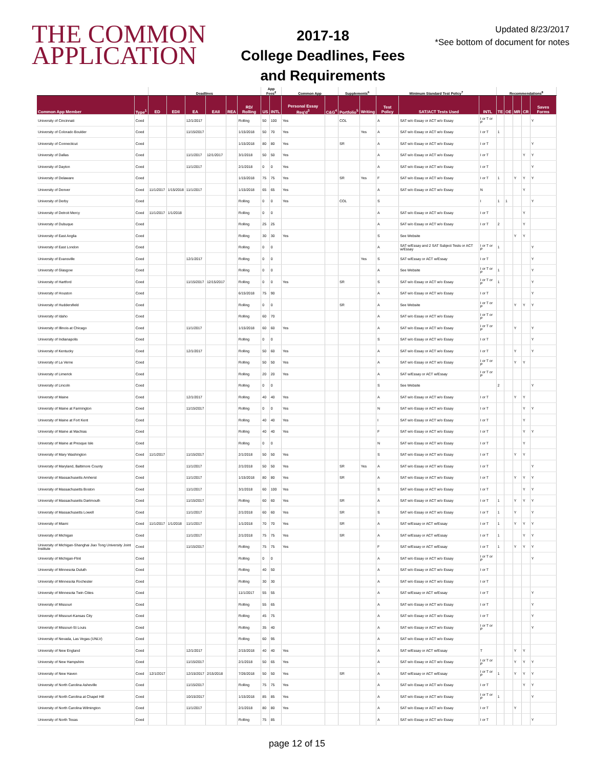THE COMMON
APPLICATION
2017-18
College Deadlines, Fees
and Requirements
Updated 8/23/2017
*See bottom of document for notes
| | | Deadlines | | | | | | App Fees<sup>2</sup> | | Common App | | Supplements<sup>6</sup> | | Minimum Standard Test Policy<sup>7</sup> | | | Recommendations<sup>8</sup> | | | | |
| --- | --- | --- | --- | --- | --- | --- | --- | --- | --- | --- | --- | --- | --- | --- | --- | --- | --- | --- | --- | --- | --- |
| Common App Member | Type<sup>1</sup> | ED | EDII | EA | EAII | REA | RD/ Rolling | US | INTL | Personal Essay Req'd<sup>3</sup> | C&G<sup>4</sup> | Portfolio<sup>5</sup> | Writing | Test Policy | SAT/ACT Tests Used | INTL | TE | OE | MR | CR | Saves Forms |
| University of Cincinnati | Coed | | | 12/1/2017 | | | Rolling | 50 | 100 | Yes | | COL | | A | SAT w/o Essay or ACT w/o Essay | I or T or P | | | | | Y |
| University of Colorado Boulder | Coed | | | 11/15/2017 | | | 1/15/2018 | 50 | 70 | Yes | | | Yes | A | SAT w/o Essay or ACT w/o Essay | I or T | 1 | | | | |
| University of Connecticut | Coed | | | | | | 1/15/2018 | 80 | 80 | Yes | | SR | | A | SAT w/o Essay or ACT w/o Essay | I or T | | | | | Y |
| University of Dallas | Coed | | | 11/1/2017 | 12/1/2017 | | 3/1/2018 | 50 | 50 | Yes | | | | A | SAT w/o Essay or ACT w/o Essay | I or T | | | | Y | Y |
| University of Dayton | Coed | | | 11/1/2017 | | | 2/1/2018 | 0 | 0 | Yes | | | | A | SAT w/o Essay or ACT w/o Essay | I or T | | | | | Y |
| University of Delaware | Coed | | | | | | 1/15/2018 | 75 | 75 | Yes | | SR | Yes | F | SAT w/o Essay or ACT w/o Essay | I or T | 1 | | Y | Y | Y |
| University of Denver | Coed | 11/1/2017 | 1/15/2018 | 11/1/2017 | | | 1/15/2018 | 65 | 65 | Yes | | | | A | SAT w/o Essay or ACT w/o Essay | N | | | | Y | |
| University of Derby | Coed | | | | | | Rolling | 0 | 0 | Yes | | COL | | S | | I | 1 | 1 | | | Y |
| University of Detroit Mercy | Coed | 11/1/2017 | 1/1/2018 | | | | Rolling | 0 | 0 | | | | | A | SAT w/o Essay or ACT w/o Essay | I or T | | | | Y | |
| University of Dubuque | Coed | | | | | | Rolling | 25 | 25 | | | | | A | SAT w/o Essay or ACT w/o Essay | I or T | 2 | | | Y | |
| University of East Anglia | Coed | | | | | | Rolling | 30 | 30 | Yes | | | | S | See Website | | | | Y | Y | |
| University of East London | Coed | | | | | | Rolling | 0 | 0 | | | | | A | SAT w/Essay and 2 SAT Subject Tests or ACT w/Essay | I or T or P | 1 | | | | Y |
| University of Evansville | Coed | | | 12/1/2017 | | | Rolling | 0 | 0 | | | | Yes | S | SAT w/Essay or ACT w/Essay | I or T | | | | | Y |
| University of Glasgow | Coed | | | | | | Rolling | 0 | 0 | | | | | A | See Website | I or T or P | 1 | | | | Y |
| University of Hartford | Coed | | | 11/15/2017 | 12/15/2017 | | Rolling | 0 | 0 | Yes | | SR | | S | SAT w/o Essay or ACT w/o Essay | I or T or P | 1 | | | | Y |
| University of Houston | Coed | | | | | | 6/15/2018 | 75 | 90 | | | | | A | SAT w/o Essay or ACT w/o Essay | I or T | | | | | Y |
| University of Huddersfield | Coed | | | | | | Rolling | 0 | 0 | | | SR | | A | See Website | I or T or P | | | Y | Y | Y |
| University of Idaho | Coed | | | | | | Rolling | 60 | 70 | | | | | A | SAT w/o Essay or ACT w/o Essay | I or T or P | | | | | |
| University of Illinois at Chicago | Coed | | | 11/1/2017 | | | 1/15/2018 | 60 | 60 | Yes | | | | A | SAT w/o Essay or ACT w/o Essay | I or T or P | | | Y | | Y |
| University of Indianapolis | Coed | | | | | | Rolling | 0 | 0 | | | | | S | SAT w/o Essay or ACT w/o Essay | I or T | | | | | Y |
| University of Kentucky | Coed | | | 12/1/2017 | | | Rolling | 50 | 60 | Yes | | | | A | SAT w/o Essay or ACT w/o Essay | I or T | | | Y | | Y |
| University of La Verne | Coed | | | | | | Rolling | 50 | 50 | Yes | | | | A | SAT w/o Essay or ACT w/o Essay | I or T or P | | | Y | Y | |
| University of Limerick | Coed | | | | | | Rolling | 20 | 20 | Yes | | | | A | SAT w/Essay or ACT w/Essay | I or T or P | | | | | |
| University of Lincoln | Coed | | | | | | Rolling | 0 | 0 | | | | | S | See Website | | 2 | | | | Y |
| University of Maine | Coed | | | 12/1/2017 | | | Rolling | 40 | 40 | Yes | | | | A | SAT w/o Essay or ACT w/o Essay | I or T | | | Y | Y | |
| University of Maine at Farmington | Coed | | | 11/15/2017 | | | Rolling | 0 | 0 | Yes | | | | N | SAT w/o Essay or ACT w/o Essay | I or T | | | | Y | Y |
| University of Maine at Fort Kent | Coed | | | | | | Rolling | 40 | 40 | Yes | | | | I | SAT w/o Essay or ACT w/o Essay | I or T | | | | Y | |
| University of Maine at Machias | Coed | | | | | | Rolling | 40 | 40 | Yes | | | | F | SAT w/o Essay or ACT w/o Essay | I or T | | | | Y | Y |
| University of Maine at Presque Isle | Coed | | | | | | Rolling | 0 | 0 | | | | | N | SAT w/o Essay or ACT w/o Essay | I or T | | | | Y | |
| University of Mary Washington | Coed | 11/1/2017 | | 11/15/2017 | | | 2/1/2018 | 50 | 50 | Yes | | | | S | SAT w/o Essay or ACT w/o Essay | I or T | | | Y | Y | |
| University of Maryland, Baltimore County | Coed | | | 11/1/2017 | | | 2/1/2018 | 50 | 50 | Yes | | SR | Yes | A | SAT w/o Essay or ACT w/o Essay | I or T | | | | | Y |
| University of Massachusetts Amherst | Coed | | | 11/1/2017 | | | 1/15/2018 | 80 | 80 | Yes | | SR | | A | SAT w/o Essay or ACT w/o Essay | I or T | | | Y | Y | Y |
| University of Massachusetts Boston | Coed | | | 11/1/2017 | | | 3/1/2018 | 60 | 100 | Yes | | | | S | SAT w/o Essay or ACT w/o Essay | I or T | | | | Y | Y |
| University of Massachusetts Dartmouth | Coed | | | 11/15/2017 | | | Rolling | 60 | 60 | Yes | | SR | | A | SAT w/o Essay or ACT w/o Essay | I or T | 1 | | Y | Y | Y |
| University of Massachusetts Lowell | Coed | | | 11/1/2017 | | | 2/1/2018 | 60 | 60 | Yes | | SR | | S | SAT w/o Essay or ACT w/o Essay | I or T | 1 | | Y | | Y |
| University of Miami | Coed | 11/1/2017 | 1/1/2018 | 11/1/2017 | | | 1/1/2018 | 70 | 70 | Yes | | SR | | A | SAT w/Essay or ACT w/Essay | I or T | 1 | | Y | Y | Y |
| University of Michigan | Coed | | | 11/1/2017 | | | 2/1/2018 | 75 | 75 | Yes | | SR | | A | SAT w/Essay or ACT w/Essay | I or T | 1 | | | Y | Y |
| University of Michigan-Shanghai Jiao Tong University Joint Institute | Coed | | | 11/15/2017 | | | Rolling | 75 | 75 | Yes | | | | F | SAT w/Essay or ACT w/Essay | I or T | 1 | | Y | Y | Y |
| University of Michigan-Flint | Coed | | | | | | Rolling | 0 | 0 | | | | | A | SAT w/o Essay or ACT w/o Essay | I or T or P | | | | | Y |
| University of Minnesota Duluth | Coed | | | | | | Rolling | 40 | 50 | | | | | A | SAT w/o Essay or ACT w/o Essay | I or T | | | | | |
| University of Minnesota Rochester | Coed | | | | | | Rolling | 30 | 30 | | | | | A | SAT w/o Essay or ACT w/o Essay | I or T | | | | | |
| University of Minnesota Twin Cities | Coed | | | | | | 11/1/2017 | 55 | 55 | | | | | A | SAT w/Essay or ACT w/Essay | I or T | | | | | Y |
| University of Missouri | Coed | | | | | | Rolling | 55 | 65 | | | | | A | SAT w/o Essay or ACT w/o Essay | I or T | | | | | Y |
| University of Missouri-Kansas City | Coed | | | | | | Rolling | 45 | 75 | | | | | A | SAT w/o Essay or ACT w/o Essay | I or T | | | | | Y |
| University of Missouri-St Louis | Coed | | | | | | Rolling | 35 | 40 | | | | | A | SAT w/o Essay or ACT w/o Essay | I or T or P | | | | | Y |
| University of Nevada, Las Vegas (UNLV) | Coed | | | | | | Rolling | 60 | 95 | | | | | A | SAT w/o Essay or ACT w/o Essay | | | | | | |
| University of New England | Coed | | | 12/1/2017 | | | 2/15/2018 | 40 | 40 | Yes | | | | A | SAT w/Essay or ACT w/Essay | T | | | Y | Y | |
| University of New Hampshire | Coed | | | 11/15/2017 | | | 2/1/2018 | 50 | 65 | Yes | | | | A | SAT w/o Essay or ACT w/o Essay | I or T or P | | | Y | Y | Y |
| University of New Haven | Coed | 12/1/2017 | | 12/15/2017 | 2/15/2018 | | 7/26/2018 | 50 | 50 | Yes | | SR | | A | SAT w/Essay or ACT w/Essay | I or T or P | 1 | | Y | Y | Y |
| University of North Carolina Asheville | Coed | | | 11/15/2017 | | | Rolling | 75 | 75 | Yes | | | | A | SAT w/o Essay or ACT w/o Essay | I or T | | | | Y | Y |
| University of North Carolina at Chapel Hill | Coed | | | 10/15/2017 | | | 1/15/2018 | 85 | 85 | Yes | | | | A | SAT w/o Essay or ACT w/o Essay | I or T or P | 1 | | | | Y |
| University of North Carolina Wilmington | Coed | | | 11/1/2017 | | | 2/1/2018 | 80 | 80 | Yes | | | | A | SAT w/o Essay or ACT w/o Essay | I or T | | | Y | | |
| University of North Texas | Coed | | | | | | Rolling | 75 | 85 | | | | | A | SAT w/o Essay or ACT w/o Essay | I or T | | | | | Y |
page 12 of 15